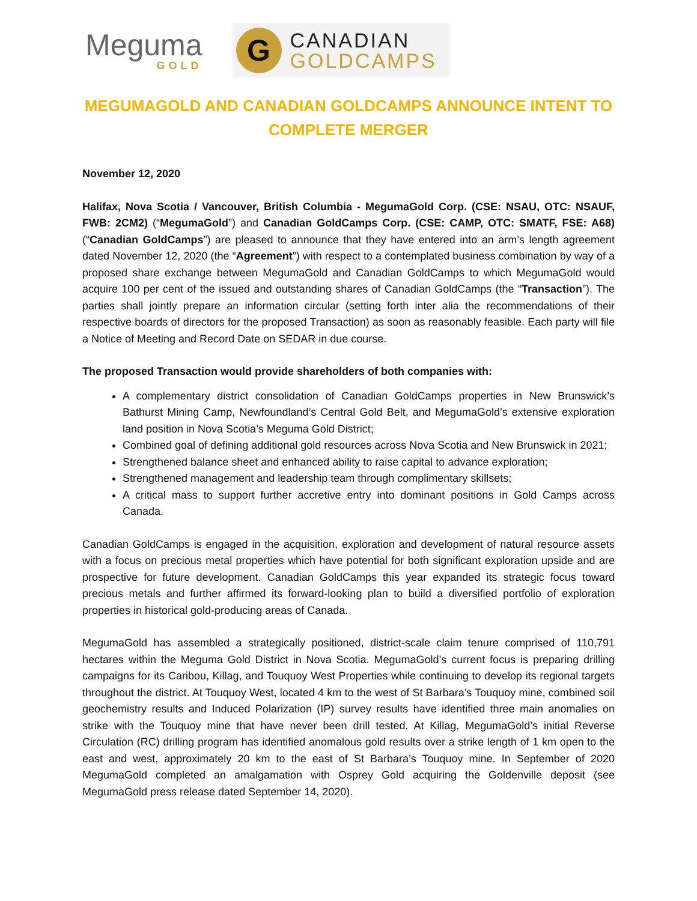Meguma
GOLD
G
CANADIAN
GOLDCAMPS
MEGUMAGOLD AND CANADIAN GOLDCAMPS ANNOUNCE INTENT TO COMPLETE MERGER
November 12, 2020
Halifax, Nova Scotia / Vancouver, British Columbia - MegumaGold Corp. (CSE: NSAU, OTC: NSAUF, FWB: 2CM2) (“MegumaGold”) and Canadian GoldCamps Corp. (CSE: CAMP, OTC: SMATF, FSE: A68) (“Canadian GoldCamps”) are pleased to announce that they have entered into an arm’s length agreement dated November 12, 2020 (the “Agreement”) with respect to a contemplated business combination by way of a proposed share exchange between MegumaGold and Canadian GoldCamps to which MegumaGold would acquire 100 per cent of the issued and outstanding shares of Canadian GoldCamps (the “Transaction”). The parties shall jointly prepare an information circular (setting forth inter alia the recommendations of their respective boards of directors for the proposed Transaction) as soon as reasonably feasible. Each party will file a Notice of Meeting and Record Date on SEDAR in due course.
The proposed Transaction would provide shareholders of both companies with:
A complementary district consolidation of Canadian GoldCamps properties in New Brunswick’s Bathurst Mining Camp, Newfoundland’s Central Gold Belt, and MegumaGold’s extensive exploration land position in Nova Scotia’s Meguma Gold District;
Combined goal of defining additional gold resources across Nova Scotia and New Brunswick in 2021;
Strengthened balance sheet and enhanced ability to raise capital to advance exploration;
Strengthened management and leadership team through complimentary skillsets;
A critical mass to support further accretive entry into dominant positions in Gold Camps across Canada.
Canadian GoldCamps is engaged in the acquisition, exploration and development of natural resource assets with a focus on precious metal properties which have potential for both significant exploration upside and are prospective for future development. Canadian GoldCamps this year expanded its strategic focus toward precious metals and further affirmed its forward-looking plan to build a diversified portfolio of exploration properties in historical gold-producing areas of Canada.
MegumaGold has assembled a strategically positioned, district-scale claim tenure comprised of 110,791 hectares within the Meguma Gold District in Nova Scotia. MegumaGold’s current focus is preparing drilling campaigns for its Caribou, Killag, and Touquoy West Properties while continuing to develop its regional targets throughout the district. At Touquoy West, located 4 km to the west of St Barbara’s Touquoy mine, combined soil geochemistry results and Induced Polarization (IP) survey results have identified three main anomalies on strike with the Touquoy mine that have never been drill tested. At Killag, MegumaGold’s initial Reverse Circulation (RC) drilling program has identified anomalous gold results over a strike length of 1 km open to the east and west, approximately 20 km to the east of St Barbara’s Touquoy mine. In September of 2020 MegumaGold completed an amalgamation with Osprey Gold acquiring the Goldenville deposit (see MegumaGold press release dated September 14, 2020).